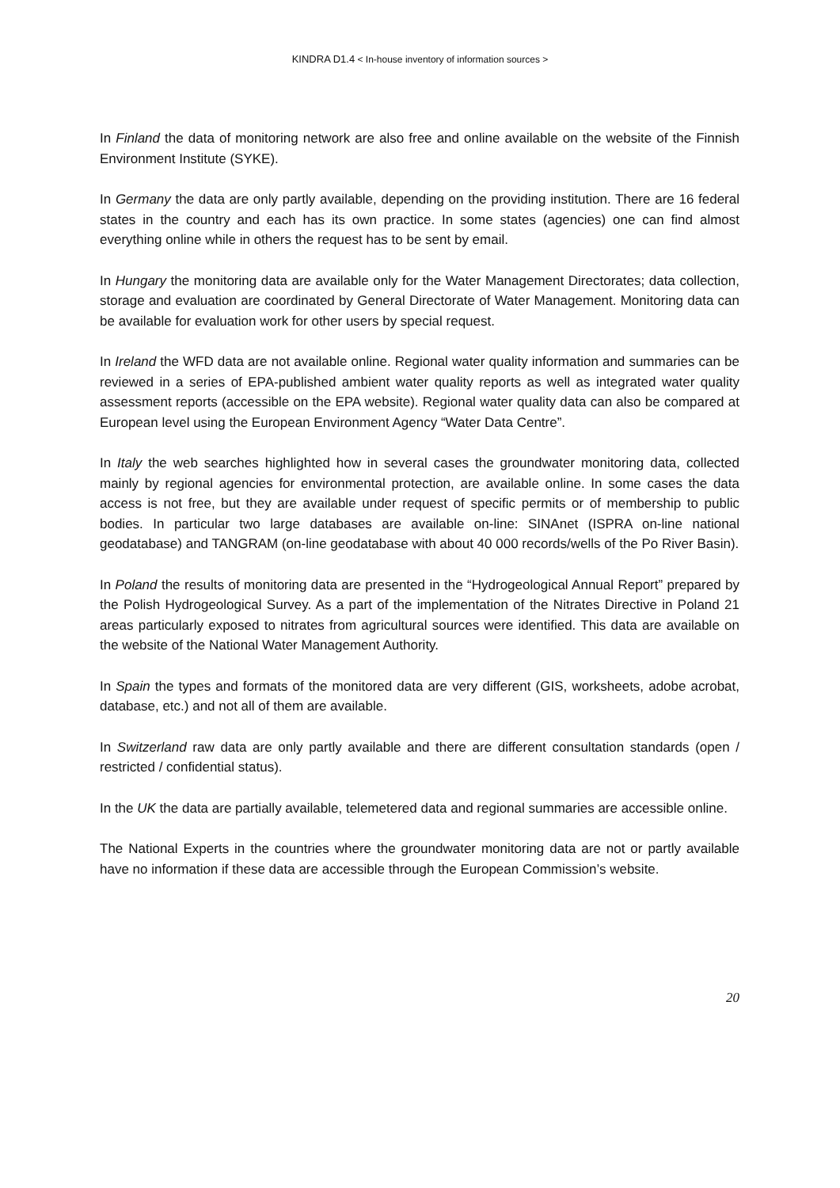KINDRA D1.4 < In-house inventory of information sources >
In Finland the data of monitoring network are also free and online available on the website of the Finnish Environment Institute (SYKE).
In Germany the data are only partly available, depending on the providing institution. There are 16 federal states in the country and each has its own practice. In some states (agencies) one can find almost everything online while in others the request has to be sent by email.
In Hungary the monitoring data are available only for the Water Management Directorates; data collection, storage and evaluation are coordinated by General Directorate of Water Management. Monitoring data can be available for evaluation work for other users by special request.
In Ireland the WFD data are not available online. Regional water quality information and summaries can be reviewed in a series of EPA-published ambient water quality reports as well as integrated water quality assessment reports (accessible on the EPA website). Regional water quality data can also be compared at European level using the European Environment Agency “Water Data Centre”.
In Italy the web searches highlighted how in several cases the groundwater monitoring data, collected mainly by regional agencies for environmental protection, are available online. In some cases the data access is not free, but they are available under request of specific permits or of membership to public bodies. In particular two large databases are available on-line: SINAnet (ISPRA on-line national geodatabase) and TANGRAM (on-line geodatabase with about 40 000 records/wells of the Po River Basin).
In Poland the results of monitoring data are presented in the “Hydrogeological Annual Report” prepared by the Polish Hydrogeological Survey. As a part of the implementation of the Nitrates Directive in Poland 21 areas particularly exposed to nitrates from agricultural sources were identified. This data are available on the website of the National Water Management Authority.
In Spain the types and formats of the monitored data are very different (GIS, worksheets, adobe acrobat, database, etc.) and not all of them are available.
In Switzerland raw data are only partly available and there are different consultation standards (open / restricted / confidential status).
In the UK the data are partially available, telemetered data and regional summaries are accessible online.
The National Experts in the countries where the groundwater monitoring data are not or partly available have no information if these data are accessible through the European Commission’s website.
20